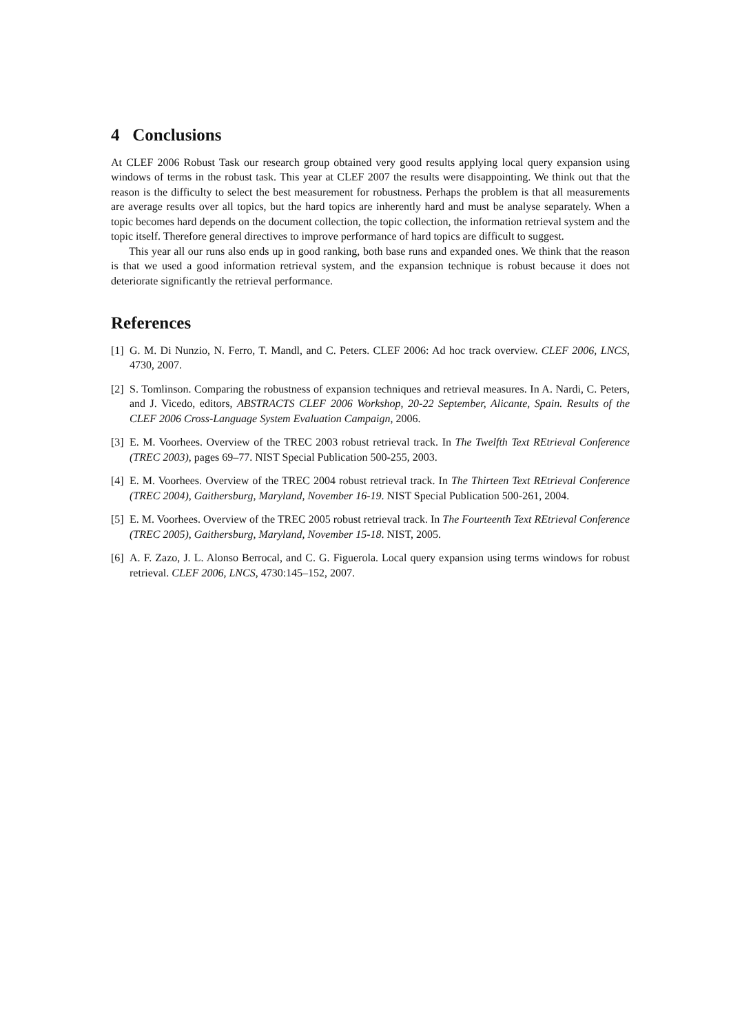4 Conclusions
At CLEF 2006 Robust Task our research group obtained very good results applying local query expansion using windows of terms in the robust task. This year at CLEF 2007 the results were disappointing. We think out that the reason is the difficulty to select the best measurement for robustness. Perhaps the problem is that all measurements are average results over all topics, but the hard topics are inherently hard and must be analyse separately. When a topic becomes hard depends on the document collection, the topic collection, the information retrieval system and the topic itself. Therefore general directives to improve performance of hard topics are difficult to suggest.
This year all our runs also ends up in good ranking, both base runs and expanded ones. We think that the reason is that we used a good information retrieval system, and the expansion technique is robust because it does not deteriorate significantly the retrieval performance.
References
[1] G. M. Di Nunzio, N. Ferro, T. Mandl, and C. Peters. CLEF 2006: Ad hoc track overview. CLEF 2006, LNCS, 4730, 2007.
[2] S. Tomlinson. Comparing the robustness of expansion techniques and retrieval measures. In A. Nardi, C. Peters, and J. Vicedo, editors, ABSTRACTS CLEF 2006 Workshop, 20-22 September, Alicante, Spain. Results of the CLEF 2006 Cross-Language System Evaluation Campaign, 2006.
[3] E. M. Voorhees. Overview of the TREC 2003 robust retrieval track. In The Twelfth Text REtrieval Conference (TREC 2003), pages 69–77. NIST Special Publication 500-255, 2003.
[4] E. M. Voorhees. Overview of the TREC 2004 robust retrieval track. In The Thirteen Text REtrieval Conference (TREC 2004), Gaithersburg, Maryland, November 16-19. NIST Special Publication 500-261, 2004.
[5] E. M. Voorhees. Overview of the TREC 2005 robust retrieval track. In The Fourteenth Text REtrieval Conference (TREC 2005), Gaithersburg, Maryland, November 15-18. NIST, 2005.
[6] A. F. Zazo, J. L. Alonso Berrocal, and C. G. Figuerola. Local query expansion using terms windows for robust retrieval. CLEF 2006, LNCS, 4730:145–152, 2007.